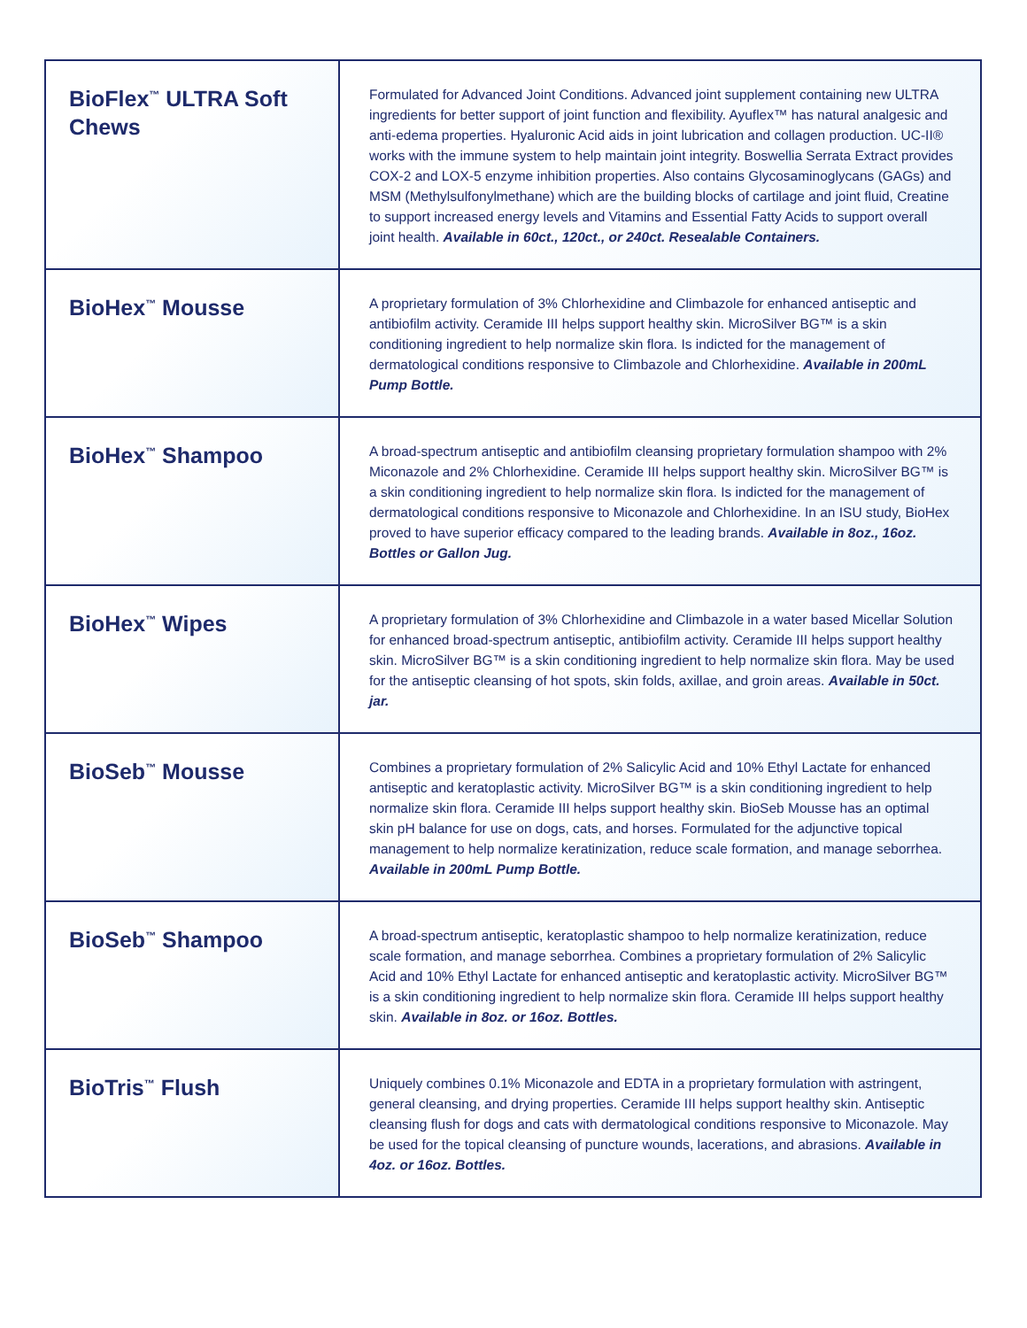| BioFlex<sup>™</sup> ULTRA Soft Chews | Formulated for Advanced Joint Conditions. Advanced joint supplement containing new ULTRA ingredients for better support of joint function and flexibility. Ayuflex™ has natural analgesic and anti-edema properties. Hyaluronic Acid aids in joint lubrication and collagen production. UC-II® works with the immune system to help maintain joint integrity. Boswellia Serrata Extract provides COX-2 and LOX-5 enzyme inhibition properties. Also contains Glycosaminoglycans (GAGs) and MSM (Methylsulfonylmethane) which are the building blocks of cartilage and joint fluid, Creatine to support increased energy levels and Vitamins and Essential Fatty Acids to support overall joint health. Available in 60ct., 120ct., or 240ct. Resealable Containers. |
| BioHex<sup>™</sup> Mousse | A proprietary formulation of 3% Chlorhexidine and Climbazole for enhanced antiseptic and antibiofilm activity. Ceramide III helps support healthy skin. MicroSilver BG™ is a skin conditioning ingredient to help normalize skin flora. Is indicted for the management of dermatological conditions responsive to Climbazole and Chlorhexidine. Available in 200mL Pump Bottle. |
| BioHex<sup>™</sup> Shampoo | A broad-spectrum antiseptic and antibiofilm cleansing proprietary formulation shampoo with 2% Miconazole and 2% Chlorhexidine. Ceramide III helps support healthy skin. MicroSilver BG™ is a skin conditioning ingredient to help normalize skin flora. Is indicted for the management of dermatological conditions responsive to Miconazole and Chlorhexidine. In an ISU study, BioHex proved to have superior efficacy compared to the leading brands. Available in 8oz., 16oz. Bottles or Gallon Jug. |
| BioHex<sup>™</sup> Wipes | A proprietary formulation of 3% Chlorhexidine and Climbazole in a water based Micellar Solution for enhanced broad-spectrum antiseptic, antibiofilm activity. Ceramide III helps support healthy skin. MicroSilver BG™ is a skin conditioning ingredient to help normalize skin flora. May be used for the antiseptic cleansing of hot spots, skin folds, axillae, and groin areas. Available in 50ct. jar. |
| BioSeb<sup>™</sup> Mousse | Combines a proprietary formulation of 2% Salicylic Acid and 10% Ethyl Lactate for enhanced antiseptic and keratoplastic activity. MicroSilver BG™ is a skin conditioning ingredient to help normalize skin flora. Ceramide III helps support healthy skin. BioSeb Mousse has an optimal skin pH balance for use on dogs, cats, and horses. Formulated for the adjunctive topical management to help normalize keratinization, reduce scale formation, and manage seborrhea. Available in 200mL Pump Bottle. |
| BioSeb<sup>™</sup> Shampoo | A broad-spectrum antiseptic, keratoplastic shampoo to help normalize keratinization, reduce scale formation, and manage seborrhea. Combines a proprietary formulation of 2% Salicylic Acid and 10% Ethyl Lactate for enhanced antiseptic and keratoplastic activity. MicroSilver BG™ is a skin conditioning ingredient to help normalize skin flora. Ceramide III helps support healthy skin. Available in 8oz. or 16oz. Bottles. |
| BioTris<sup>™</sup> Flush | Uniquely combines 0.1% Miconazole and EDTA in a proprietary formulation with astringent, general cleansing, and drying properties. Ceramide III helps support healthy skin. Antiseptic cleansing flush for dogs and cats with dermatological conditions responsive to Miconazole. May be used for the topical cleansing of puncture wounds, lacerations, and abrasions. Available in 4oz. or 16oz. Bottles. |